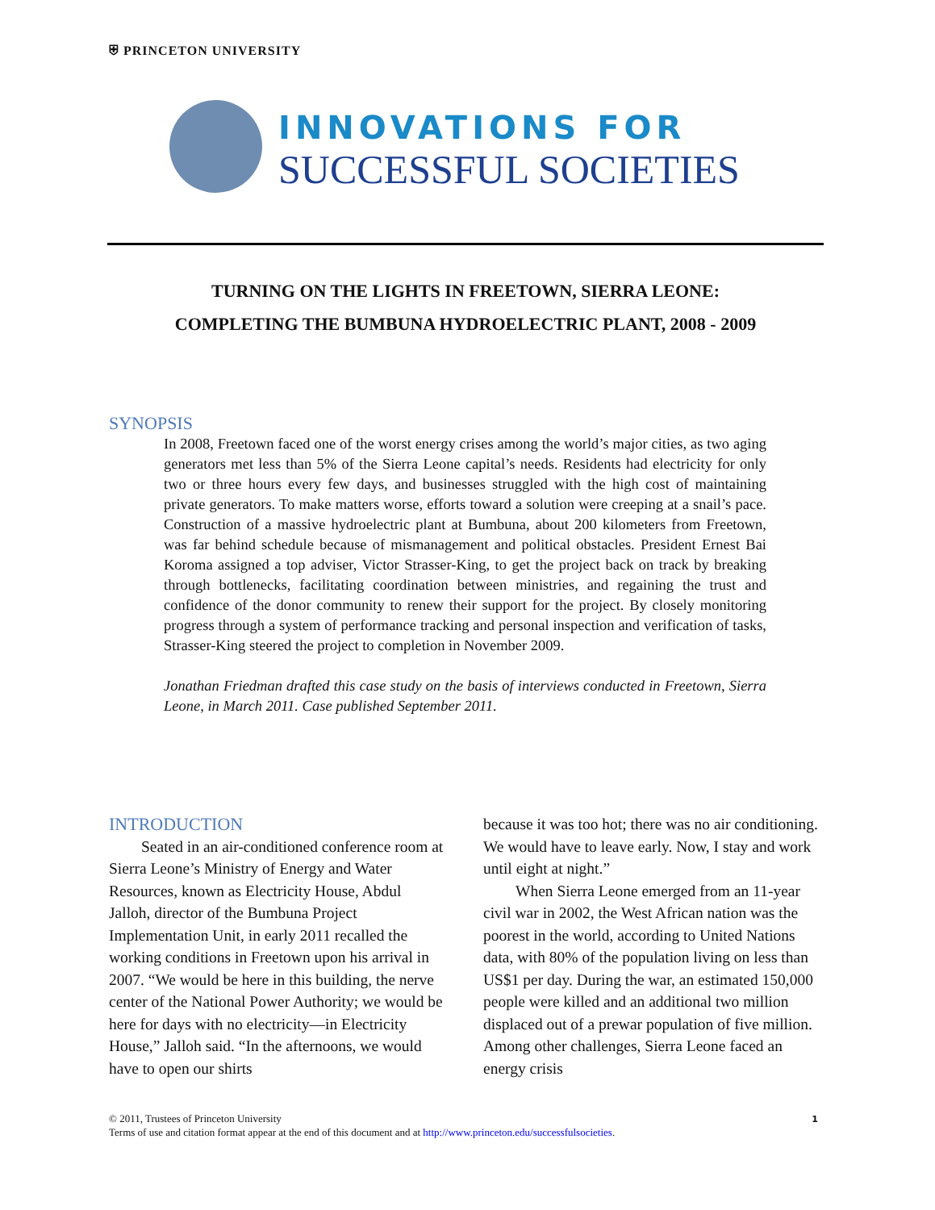⛨ PRINCETON UNIVERSITY
INNOVATIONS FOR
SUCCESSFUL SOCIETIES
TURNING ON THE LIGHTS IN FREETOWN, SIERRA LEONE:
COMPLETING THE BUMBUNA HYDROELECTRIC PLANT, 2008 - 2009
SYNOPSIS
In 2008, Freetown faced one of the worst energy crises among the world’s major cities, as two aging generators met less than 5% of the Sierra Leone capital’s needs. Residents had electricity for only two or three hours every few days, and businesses struggled with the high cost of maintaining private generators. To make matters worse, efforts toward a solution were creeping at a snail’s pace. Construction of a massive hydroelectric plant at Bumbuna, about 200 kilometers from Freetown, was far behind schedule because of mismanagement and political obstacles. President Ernest Bai Koroma assigned a top adviser, Victor Strasser-King, to get the project back on track by breaking through bottlenecks, facilitating coordination between ministries, and regaining the trust and confidence of the donor community to renew their support for the project. By closely monitoring progress through a system of performance tracking and personal inspection and verification of tasks, Strasser-King steered the project to completion in November 2009.
Jonathan Friedman drafted this case study on the basis of interviews conducted in Freetown, Sierra Leone, in March 2011. Case published September 2011.
INTRODUCTION
Seated in an air-conditioned conference room at Sierra Leone’s Ministry of Energy and Water Resources, known as Electricity House, Abdul Jalloh, director of the Bumbuna Project Implementation Unit, in early 2011 recalled the working conditions in Freetown upon his arrival in 2007. “We would be here in this building, the nerve center of the National Power Authority; we would be here for days with no electricity—in Electricity House,” Jalloh said. “In the afternoons, we would have to open our shirts
because it was too hot; there was no air conditioning. We would have to leave early. Now, I stay and work until eight at night.”
When Sierra Leone emerged from an 11-year civil war in 2002, the West African nation was the poorest in the world, according to United Nations data, with 80% of the population living on less than US$1 per day. During the war, an estimated 150,000 people were killed and an additional two million displaced out of a prewar population of five million. Among other challenges, Sierra Leone faced an energy crisis
© 2011, Trustees of Princeton University
Terms of use and citation format appear at the end of this document and at http://www.princeton.edu/successfulsocieties.
1